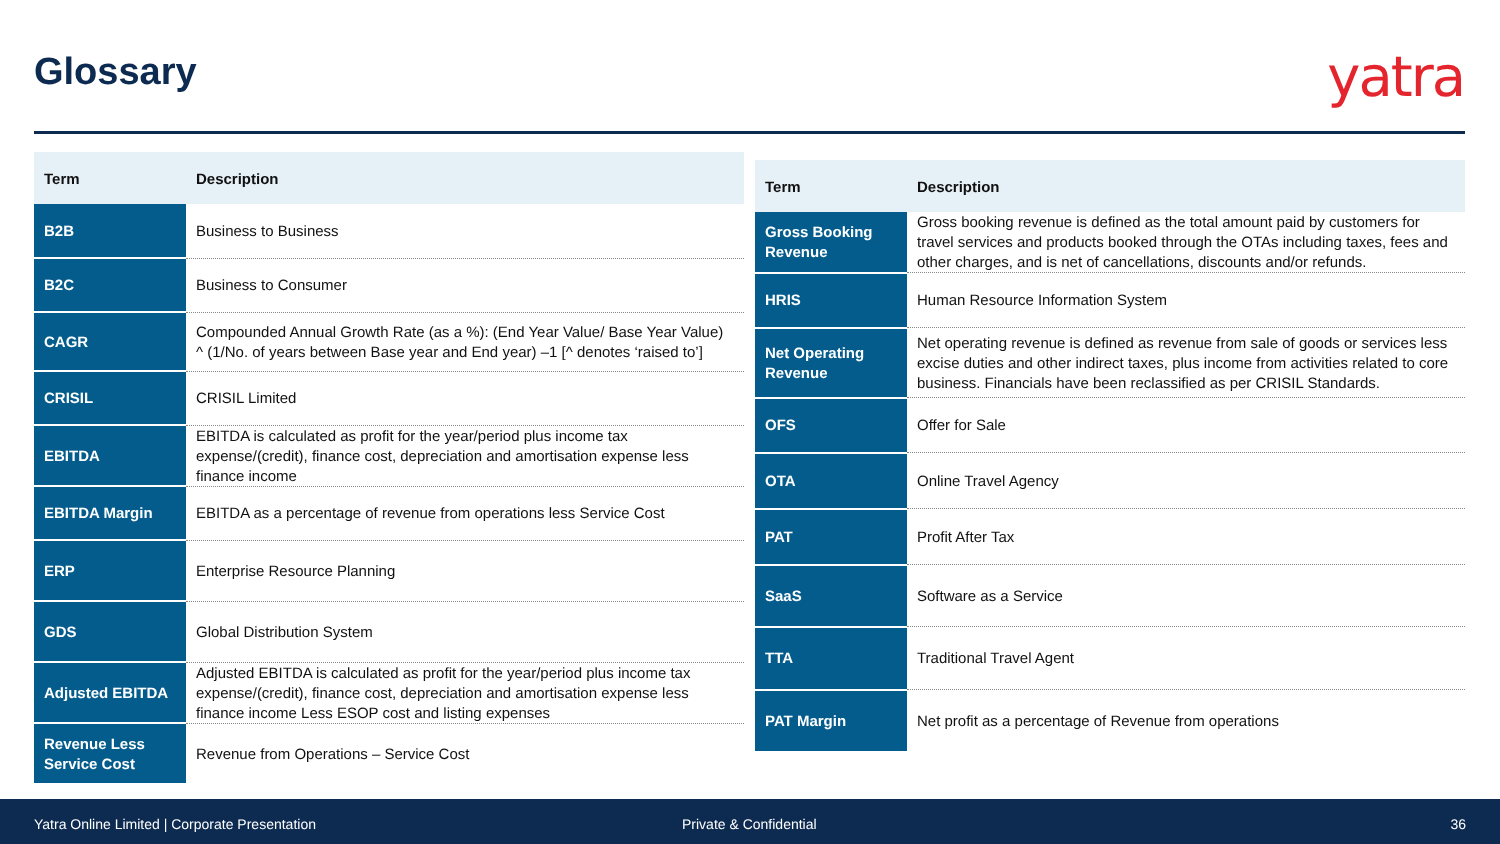Glossary yatra
| Term | Description |
| --- | --- |
| B2B | Business to Business |
| B2C | Business to Consumer |
| CAGR | Compounded Annual Growth Rate (as a %): (End Year Value/ Base Year Value) ^ (1/No. of years between Base year and End year) –1 [^ denotes ‘raised to’] |
| CRISIL | CRISIL Limited |
| EBITDA | EBITDA is calculated as profit for the year/period plus income tax expense/(credit), finance cost, depreciation and amortisation expense less finance income |
| EBITDA Margin | EBITDA as a percentage of revenue from operations less Service Cost |
| ERP | Enterprise Resource Planning |
| GDS | Global Distribution System |
| Adjusted EBITDA | Adjusted EBITDA is calculated as profit for the year/period plus income tax expense/(credit), finance cost, depreciation and amortisation expense less finance income Less ESOP cost and listing expenses |
| Revenue Less Service Cost | Revenue from Operations – Service Cost |
| Term | Description |
| --- | --- |
| Gross Booking Revenue | Gross booking revenue is defined as the total amount paid by customers for travel services and products booked through the OTAs including taxes, fees and other charges, and is net of cancellations, discounts and/or refunds. |
| HRIS | Human Resource Information System |
| Net Operating Revenue | Net operating revenue is defined as revenue from sale of goods or services less excise duties and other indirect taxes, plus income from activities related to core business. Financials have been reclassified as per CRISIL Standards. |
| OFS | Offer for Sale |
| OTA | Online Travel Agency |
| PAT | Profit After Tax |
| SaaS | Software as a Service |
| TTA | Traditional Travel Agent |
| PAT Margin | Net profit as a percentage of Revenue from operations |
Yatra Online Limited | Corporate Presentation Private & Confidential 36